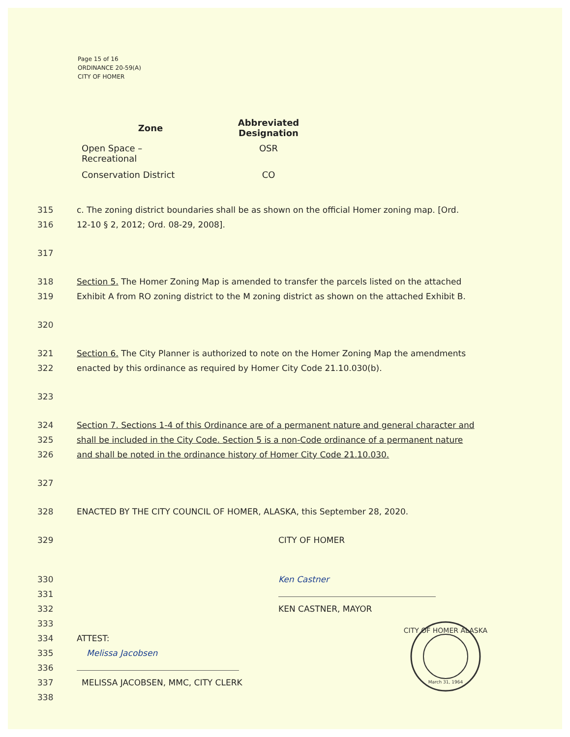Page 15 of 16
ORDINANCE 20-59(A)
CITY OF HOMER
| Zone | Abbreviated Designation |
| --- | --- |
| Open Space – Recreational | OSR |
| Conservation District | CO |
315 c. The zoning district boundaries shall be as shown on the official Homer zoning map. [Ord.
316 12-10 § 2, 2012; Ord. 08-29, 2008].
317
318 Section 5. The Homer Zoning Map is amended to transfer the parcels listed on the attached
319 Exhibit A from RO zoning district to the M zoning district as shown on the attached Exhibit B.
320
321 Section 6. The City Planner is authorized to note on the Homer Zoning Map the amendments
322 enacted by this ordinance as required by Homer City Code 21.10.030(b).
323
324 Section 7. Sections 1-4 of this Ordinance are of a permanent nature and general character and
325 shall be included in the City Code. Section 5 is a non-Code ordinance of a permanent nature
326 and shall be noted in the ordinance history of Homer City Code 21.10.030.
327
328 ENACTED BY THE CITY COUNCIL OF HOMER, ALASKA, this September 28, 2020.
329 CITY OF HOMER
330 Ken Castner
331
332 KEN CASTNER, MAYOR
333
334 ATTEST:
335 Melissa Jacobsen
336
337 MELISSA JACOBSEN, MMC, CITY CLERK
338
CITY OF HOMER ALASKA
March 31, 1964